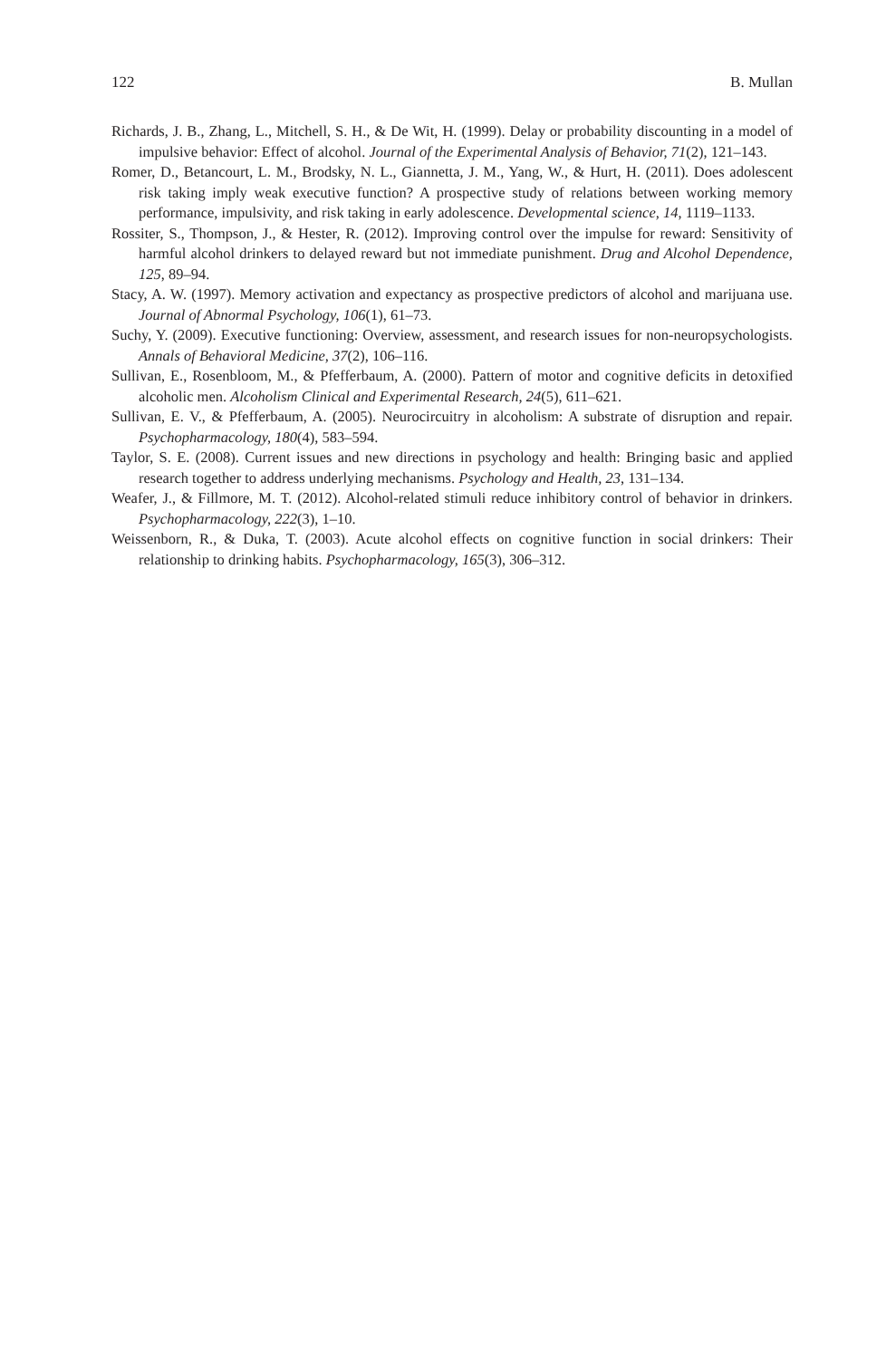122 B. Mullan
Richards, J. B., Zhang, L., Mitchell, S. H., & De Wit, H. (1999). Delay or probability discounting in a model of impulsive behavior: Effect of alcohol. Journal of the Experimental Analysis of Behavior, 71(2), 121–143.
Romer, D., Betancourt, L. M., Brodsky, N. L., Giannetta, J. M., Yang, W., & Hurt, H. (2011). Does adolescent risk taking imply weak executive function? A prospective study of relations between working memory performance, impulsivity, and risk taking in early adolescence. Developmental science, 14, 1119–1133.
Rossiter, S., Thompson, J., & Hester, R. (2012). Improving control over the impulse for reward: Sensitivity of harmful alcohol drinkers to delayed reward but not immediate punishment. Drug and Alcohol Dependence, 125, 89–94.
Stacy, A. W. (1997). Memory activation and expectancy as prospective predictors of alcohol and marijuana use. Journal of Abnormal Psychology, 106(1), 61–73.
Suchy, Y. (2009). Executive functioning: Overview, assessment, and research issues for non-neuropsychologists. Annals of Behavioral Medicine, 37(2), 106–116.
Sullivan, E., Rosenbloom, M., & Pfefferbaum, A. (2000). Pattern of motor and cognitive deficits in detoxified alcoholic men. Alcoholism Clinical and Experimental Research, 24(5), 611–621.
Sullivan, E. V., & Pfefferbaum, A. (2005). Neurocircuitry in alcoholism: A substrate of disruption and repair. Psychopharmacology, 180(4), 583–594.
Taylor, S. E. (2008). Current issues and new directions in psychology and health: Bringing basic and applied research together to address underlying mechanisms. Psychology and Health, 23, 131–134.
Weafer, J., & Fillmore, M. T. (2012). Alcohol-related stimuli reduce inhibitory control of behavior in drinkers. Psychopharmacology, 222(3), 1–10.
Weissenborn, R., & Duka, T. (2003). Acute alcohol effects on cognitive function in social drinkers: Their relationship to drinking habits. Psychopharmacology, 165(3), 306–312.